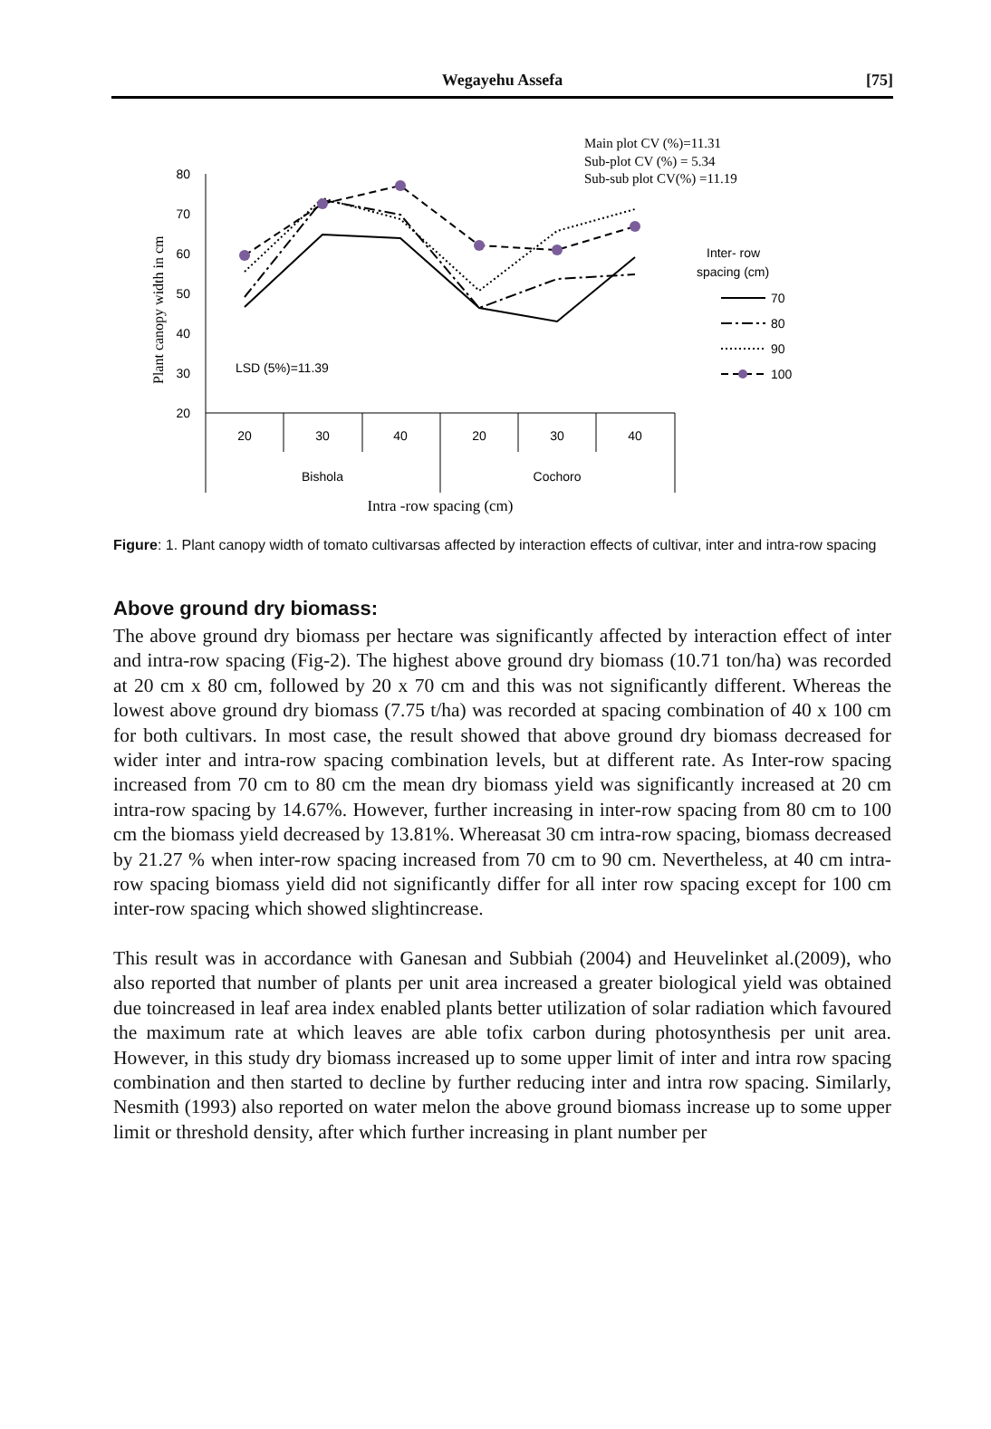Wegayehu Assefa
[75]
Main plot CV (%)=11.31
Sub-plot CV (%) = 5.34
Sub-sub plot CV(%) =11.19
80
70
60
50
40
30
20
Plant canopy width in cm
20
30
40
20
30
40
Bishola
Cochoro
Intra -row spacing (cm)
LSD (5%)=11.39
Inter- row
spacing (cm)
70
80
90
100
Figure: 1. Plant canopy width of tomato cultivarsas affected by interaction effects of cultivar, inter and intra-row spacing
Above ground dry biomass:
The above ground dry biomass per hectare was significantly affected by interaction effect of inter and intra-row spacing (Fig-2). The highest above ground dry biomass (10.71 ton/ha) was recorded at 20 cm x 80 cm, followed by 20 x 70 cm and this was not significantly different. Whereas the lowest above ground dry biomass (7.75 t/ha) was recorded at spacing combination of 40 x 100 cm for both cultivars. In most case, the result showed that above ground dry biomass decreased for wider inter and intra-row spacing combination levels, but at different rate. As Inter-row spacing increased from 70 cm to 80 cm the mean dry biomass yield was significantly increased at 20 cm intra-row spacing by 14.67%. However, further increasing in inter-row spacing from 80 cm to 100 cm the biomass yield decreased by 13.81%. Whereasat 30 cm intra-row spacing, biomass decreased by 21.27 % when inter-row spacing increased from 70 cm to 90 cm. Nevertheless, at 40 cm intra-row spacing biomass yield did not significantly differ for all inter row spacing except for 100 cm inter-row spacing which showed slightincrease.
This result was in accordance with Ganesan and Subbiah (2004) and Heuvelinket al.(2009), who also reported that number of plants per unit area increased a greater biological yield was obtained due toincreased in leaf area index enabled plants better utilization of solar radiation which favoured the maximum rate at which leaves are able tofix carbon during photosynthesis per unit area. However, in this study dry biomass increased up to some upper limit of inter and intra row spacing combination and then started to decline by further reducing inter and intra row spacing. Similarly, Nesmith (1993) also reported on water melon the above ground biomass increase up to some upper limit or threshold density, after which further increasing in plant number per